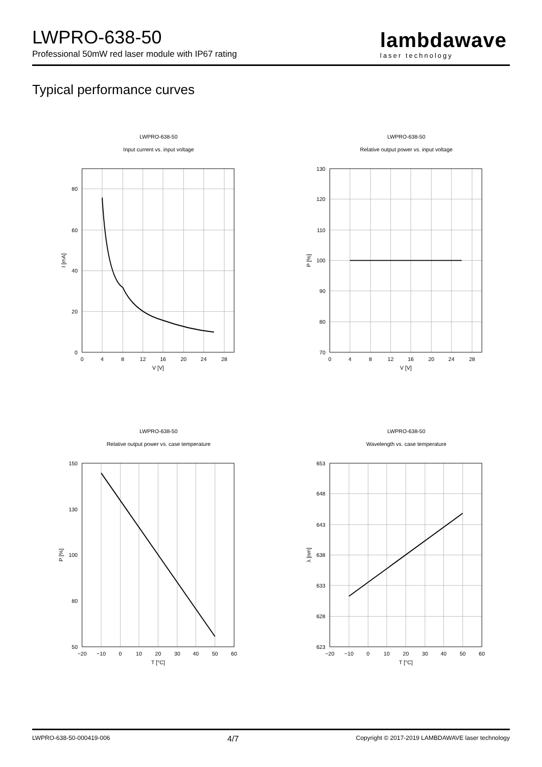LWPRO-638-50
Professional 50mW red laser module with IP67 rating
lambdawave
laser technology
Typical performance curves
LWPRO-638-50
Input current vs. input voltage
0
20
40
60
80
0
4
8
12
16
20
24
28
V [V]
I [mA]
LWPRO-638-50
Relative output power vs. input voltage
70
80
90
100
110
120
130
0
4
8
12
16
20
24
28
V [V]
P [%]
LWPRO-638-50
Relative output power vs. case temperature
50
100
150
80
130
−20
−10
0
10
20
30
40
50
60
T [°C]
P [%]
LWPRO-638-50
Wavelength vs. case temperature
623
628
633
638
643
648
653
−20
−10
0
10
20
30
40
50
60
T [°C]
λ [nm]
LWPRO-638-50-000419-006 4/7 Copyright © 2017-2019 LAMBDAWAVE laser technology